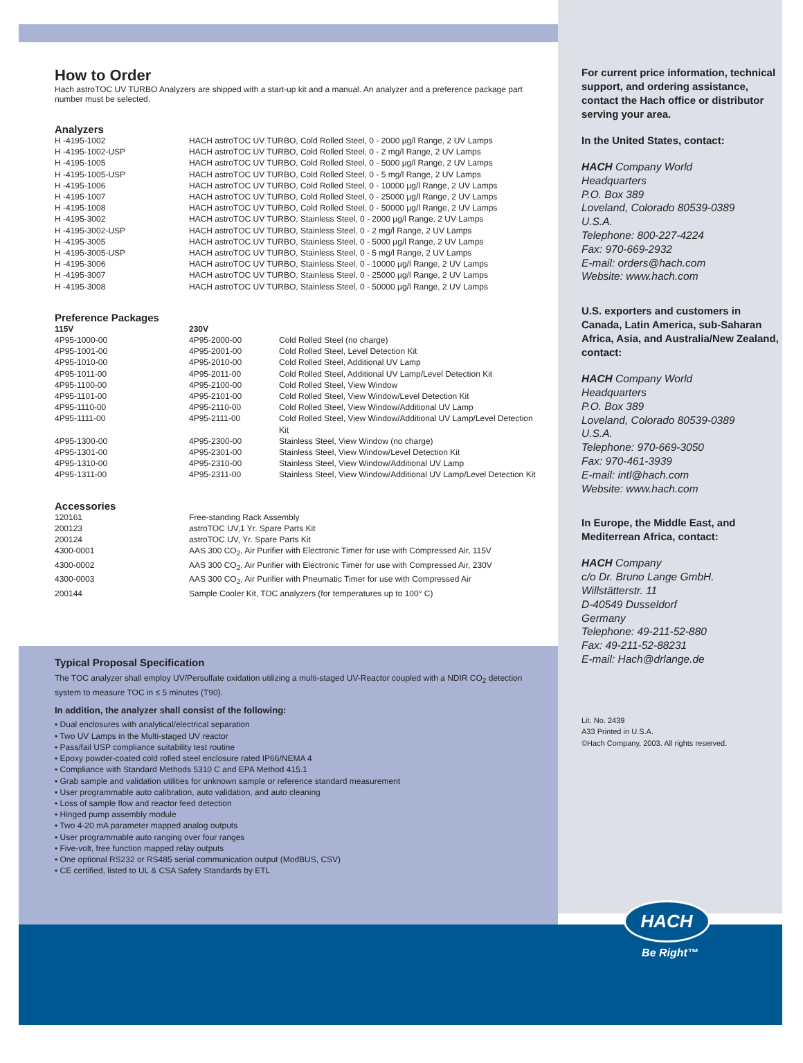How to Order
Hach astroTOC UV TURBO Analyzers are shipped with a start-up kit and a manual. An analyzer and a preference package part number must be selected.
Analyzers
| H -4195-1002 | HACH astroTOC UV TURBO, Cold Rolled Steel, 0 - 2000 µg/l Range, 2 UV Lamps |
| H -4195-1002-USP | HACH astroTOC UV TURBO, Cold Rolled Steel, 0 - 2 mg/l Range, 2 UV Lamps |
| H -4195-1005 | HACH astroTOC UV TURBO, Cold Rolled Steel, 0 - 5000 µg/l Range, 2 UV Lamps |
| H -4195-1005-USP | HACH astroTOC UV TURBO, Cold Rolled Steel, 0 - 5 mg/l Range, 2 UV Lamps |
| H -4195-1006 | HACH astroTOC UV TURBO, Cold Rolled Steel, 0 - 10000 µg/l Range, 2 UV Lamps |
| H -4195-1007 | HACH astroTOC UV TURBO, Cold Rolled Steel, 0 - 25000 µg/l Range, 2 UV Lamps |
| H -4195-1008 | HACH astroTOC UV TURBO, Cold Rolled Steel, 0 - 50000 µg/l Range, 2 UV Lamps |
| H -4195-3002 | HACH astroTOC UV TURBO, Stainless Steel, 0 - 2000 µg/l Range, 2 UV Lamps |
| H -4195-3002-USP | HACH astroTOC UV TURBO, Stainless Steel, 0 - 2 mg/l Range, 2 UV Lamps |
| H -4195-3005 | HACH astroTOC UV TURBO, Stainless Steel, 0 - 5000 µg/l Range, 2 UV Lamps |
| H -4195-3005-USP | HACH astroTOC UV TURBO, Stainless Steel, 0 - 5 mg/l Range, 2 UV Lamps |
| H -4195-3006 | HACH astroTOC UV TURBO, Stainless Steel, 0 - 10000 µg/l Range, 2 UV Lamps |
| H -4195-3007 | HACH astroTOC UV TURBO, Stainless Steel, 0 - 25000 µg/l Range, 2 UV Lamps |
| H -4195-3008 | HACH astroTOC UV TURBO, Stainless Steel, 0 - 50000 µg/l Range, 2 UV Lamps |
Preference Packages
| 115V | 230V | |
| --- | --- | --- |
| 4P95-1000-00 | 4P95-2000-00 | Cold Rolled Steel (no charge) |
| 4P95-1001-00 | 4P95-2001-00 | Cold Rolled Steel, Level Detection Kit |
| 4P95-1010-00 | 4P95-2010-00 | Cold Rolled Steel, Additional UV Lamp |
| 4P95-1011-00 | 4P95-2011-00 | Cold Rolled Steel, Additional UV Lamp/Level Detection Kit |
| 4P95-1100-00 | 4P95-2100-00 | Cold Rolled Steel, View Window |
| 4P95-1101-00 | 4P95-2101-00 | Cold Rolled Steel, View Window/Level Detection Kit |
| 4P95-1110-00 | 4P95-2110-00 | Cold Rolled Steel, View Window/Additional UV Lamp |
| 4P95-1111-00 | 4P95-2111-00 | Cold Rolled Steel, View Window/Additional UV Lamp/Level Detection Kit |
| 4P95-1300-00 | 4P95-2300-00 | Stainless Steel, View Window (no charge) |
| 4P95-1301-00 | 4P95-2301-00 | Stainless Steel, View Window/Level Detection Kit |
| 4P95-1310-00 | 4P95-2310-00 | Stainless Steel, View Window/Additional UV Lamp |
| 4P95-1311-00 | 4P95-2311-00 | Stainless Steel, View Window/Additional UV Lamp/Level Detection Kit |
Accessories
| 120161 | Free-standing Rack Assembly |
| 200123 | astroTOC UV,1 Yr. Spare Parts Kit |
| 200124 | astroTOC UV, Yr. Spare Parts Kit |
| 4300-0001 | AAS 300 CO<sub>2</sub>, Air Purifier with Electronic Timer for use with Compressed Air, 115V |
| 4300-0002 | AAS 300 CO<sub>2</sub>, Air Purifier with Electronic Timer for use with Compressed Air, 230V |
| 4300-0003 | AAS 300 CO<sub>2</sub>, Air Purifier with Pneumatic Timer for use with Compressed Air |
| 200144 | Sample Cooler Kit, TOC analyzers (for temperatures up to 100° C) |
Typical Proposal Specification
The TOC analyzer shall employ UV/Persulfate oxidation utilizing a multi-staged UV-Reactor coupled with a NDIR CO<sub>2</sub> detection system to measure TOC in ≤ 5 minutes (T90).
In addition, the analyzer shall consist of the following:
• Dual enclosures with analytical/electrical separation
• Two UV Lamps in the Multi-staged UV reactor
• Pass/fail USP compliance suitability test routine
• Epoxy powder-coated cold rolled steel enclosure rated IP66/NEMA 4
• Compliance with Standard Methods 5310 C and EPA Method 415.1
• Grab sample and validation utilities for unknown sample or reference standard measurement
• User programmable auto calibration, auto validation, and auto cleaning
• Loss of sample flow and reactor feed detection
• Hinged pump assembly module
• Two 4-20 mA parameter mapped analog outputs
• User programmable auto ranging over four ranges
• Five-volt, free function mapped relay outputs
• One optional RS232 or RS485 serial communication output (ModBUS, CSV)
• CE certified, listed to UL & CSA Safety Standards by ETL
For current price information, technical support, and ordering assistance, contact the Hach office or distributor serving your area.
In the United States, contact:
HACH Company World
Headquarters
P.O. Box 389
Loveland, Colorado 80539-0389
U.S.A.
Telephone: 800-227-4224
Fax: 970-669-2932
E-mail: orders@hach.com
Website: www.hach.com
U.S. exporters and customers in Canada, Latin America, sub-Saharan Africa, Asia, and Australia/New Zealand, contact:
HACH Company World
Headquarters
P.O. Box 389
Loveland, Colorado 80539-0389
U.S.A.
Telephone: 970-669-3050
Fax: 970-461-3939
E-mail: intl@hach.com
Website: www.hach.com
In Europe, the Middle East, and Mediterrean Africa, contact:
HACH Company
c/o Dr. Bruno Lange GmbH.
Willstätterstr. 11
D-40549 Dusseldorf
Germany
Telephone: 49-211-52-880
Fax: 49-211-52-88231
E-mail: Hach@drlange.de
Lit. No. 2439
A33 Printed in U.S.A.
©Hach Company, 2003. All rights reserved.
HACH<sup>®</sup>
Be Right™